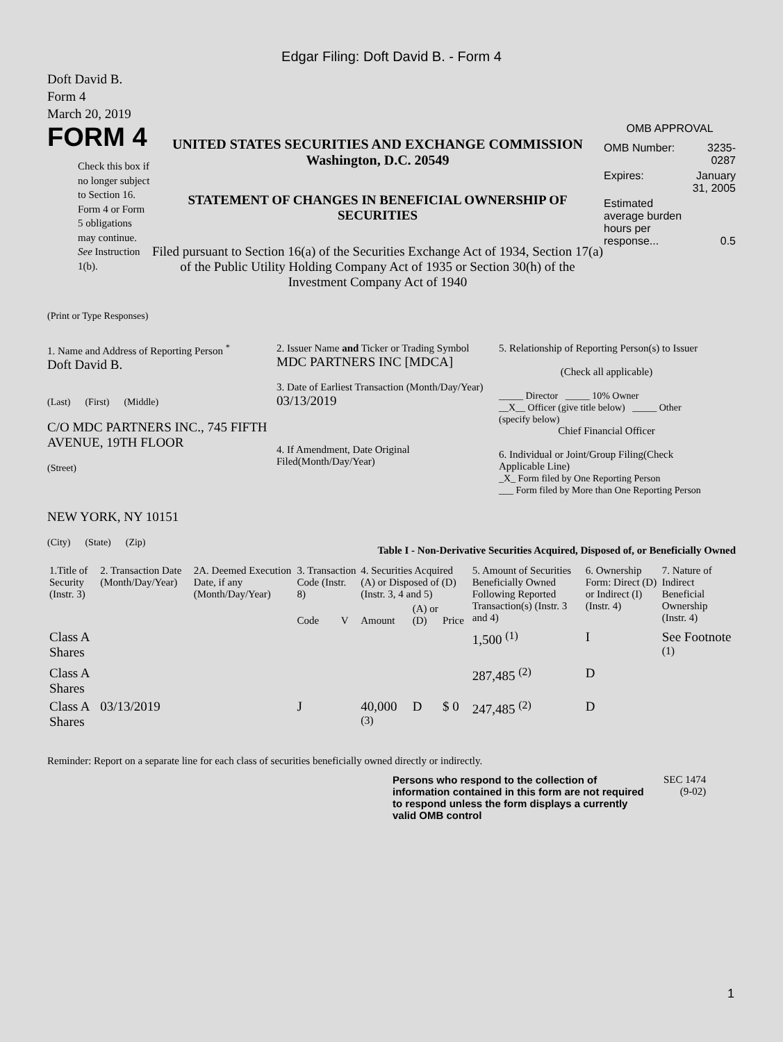Edgar Filing: Doft David B. - Form 4
Doft David B.
Form 4
March 20, 2019
FORM 4
Check this box if no longer subject to Section 16. Form 4 or Form 5 obligations may continue. See Instruction 1(b).
UNITED STATES SECURITIES AND EXCHANGE COMMISSION
Washington, D.C. 20549
STATEMENT OF CHANGES IN BENEFICIAL OWNERSHIP OF SECURITIES
Filed pursuant to Section 16(a) of the Securities Exchange Act of 1934, Section 17(a) of the Public Utility Holding Company Act of 1935 or Section 30(h) of the Investment Company Act of 1940
OMB APPROVAL
| OMB Number: | 3235-0287 |
| Expires: | January 31, 2005 |
| Estimated average burden hours per response... | 0.5 |
(Print or Type Responses)
1. Name and Address of Reporting Person <sup>*</sup>
Doft David B.
(Last) (First) (Middle)
C/O MDC PARTNERS INC., 745 FIFTH AVENUE, 19TH FLOOR
(Street)
NEW YORK, NY 10151
(City) (State) (Zip)
2. Issuer Name and Ticker or Trading Symbol
MDC PARTNERS INC [MDCA]
3. Date of Earliest Transaction (Month/Day/Year)
03/13/2019
4. If Amendment, Date Original Filed(Month/Day/Year)
5. Relationship of Reporting Person(s) to Issuer
(Check all applicable)
_____ Director _____ 10% Owner
__X__ Officer (give title below) _____ Other (specify below)
Chief Financial Officer
6. Individual or Joint/Group Filing(Check Applicable Line)
_X_ Form filed by One Reporting Person
___ Form filed by More than One Reporting Person
Table I - Non-Derivative Securities Acquired, Disposed of, or Beneficially Owned
| 1.Title of Security (Instr. 3) | 2. Transaction Date (Month/Day/Year) | 2A. Deemed Execution Date, if any (Month/Day/Year) | 3. Transaction Code (Instr. 8) | | 4. Securities Acquired (A) or Disposed of (D) (Instr. 3, 4 and 5) | | | 5. Amount of Securities Beneficially Owned Following Reported Transaction(s) (Instr. 3 and 4) | 6. Ownership Form: Direct (D) or Indirect (I) (Instr. 4) | 7. Nature of Indirect Beneficial Ownership (Instr. 4) |
| --- | --- | --- | --- | --- | --- | --- | --- | --- | --- | --- |
| | | | Code | V | Amount | (A) or (D) | Price | | | |
| Class A Shares | | | | | | | | 1,500 <sup>(1)</sup> | I | See Footnote <sup>(1)</sup> |
| Class A Shares | | | | | | | | 287,485 <sup>(2)</sup> | D | |
| Class A Shares | 03/13/2019 | | J | | 40,000 <sup>(3)</sup> | D | $ 0 | 247,485 <sup>(2)</sup> | D | |
Reminder: Report on a separate line for each class of securities beneficially owned directly or indirectly.
Persons who respond to the collection of information contained in this form are not required to respond unless the form displays a currently valid OMB control
SEC 1474
(9-02)
1